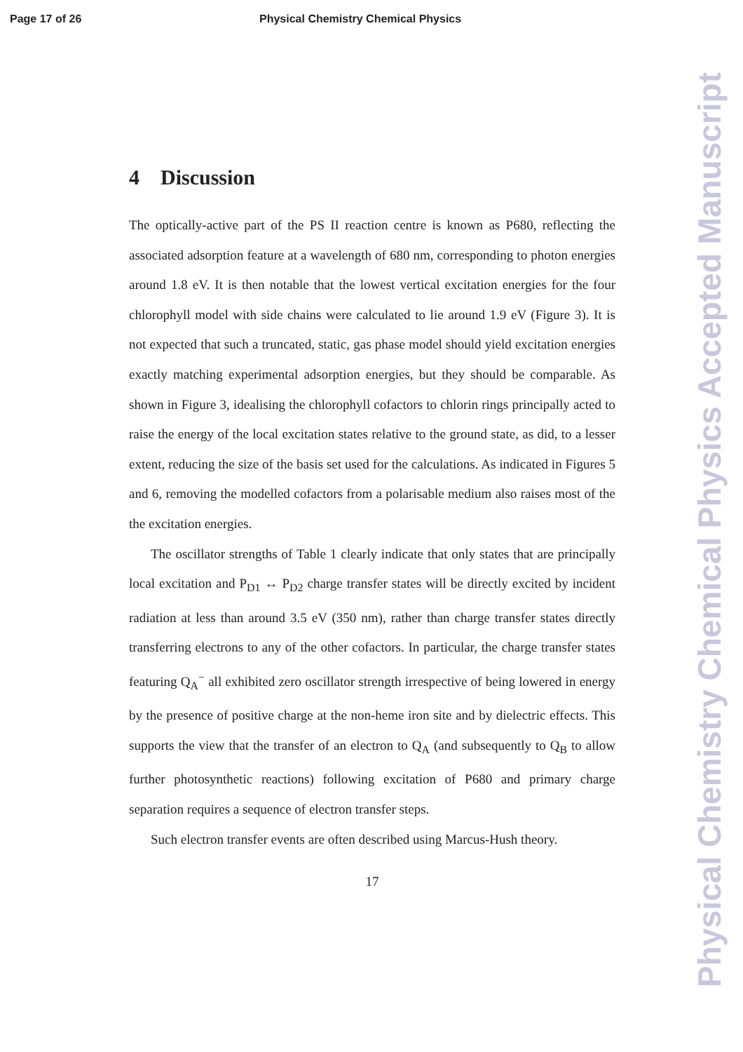Page 17 of 26 Physical Chemistry Chemical Physics
4 Discussion
The optically-active part of the PS II reaction centre is known as P680, reflecting the associated adsorption feature at a wavelength of 680 nm, corresponding to photon energies around 1.8 eV. It is then notable that the lowest vertical excitation energies for the four chlorophyll model with side chains were calculated to lie around 1.9 eV (Figure 3). It is not expected that such a truncated, static, gas phase model should yield excitation energies exactly matching experimental adsorption energies, but they should be comparable. As shown in Figure 3, idealising the chlorophyll cofactors to chlorin rings principally acted to raise the energy of the local excitation states relative to the ground state, as did, to a lesser extent, reducing the size of the basis set used for the calculations. As indicated in Figures 5 and 6, removing the modelled cofactors from a polarisable medium also raises most of the the excitation energies.
The oscillator strengths of Table 1 clearly indicate that only states that are principally local excitation and P<sub>D1</sub> ↔ P<sub>D2</sub> charge transfer states will be directly excited by incident radiation at less than around 3.5 eV (350 nm), rather than charge transfer states directly transferring electrons to any of the other cofactors. In particular, the charge transfer states featuring Q<sub>A</sub><sup>−</sup> all exhibited zero oscillator strength irrespective of being lowered in energy by the presence of positive charge at the non-heme iron site and by dielectric effects. This supports the view that the transfer of an electron to Q<sub>A</sub> (and subsequently to Q<sub>B</sub> to allow further photosynthetic reactions) following excitation of P680 and primary charge separation requires a sequence of electron transfer steps.
Such electron transfer events are often described using Marcus-Hush theory.
17
Physical Chemistry Chemical Physics Accepted Manuscript